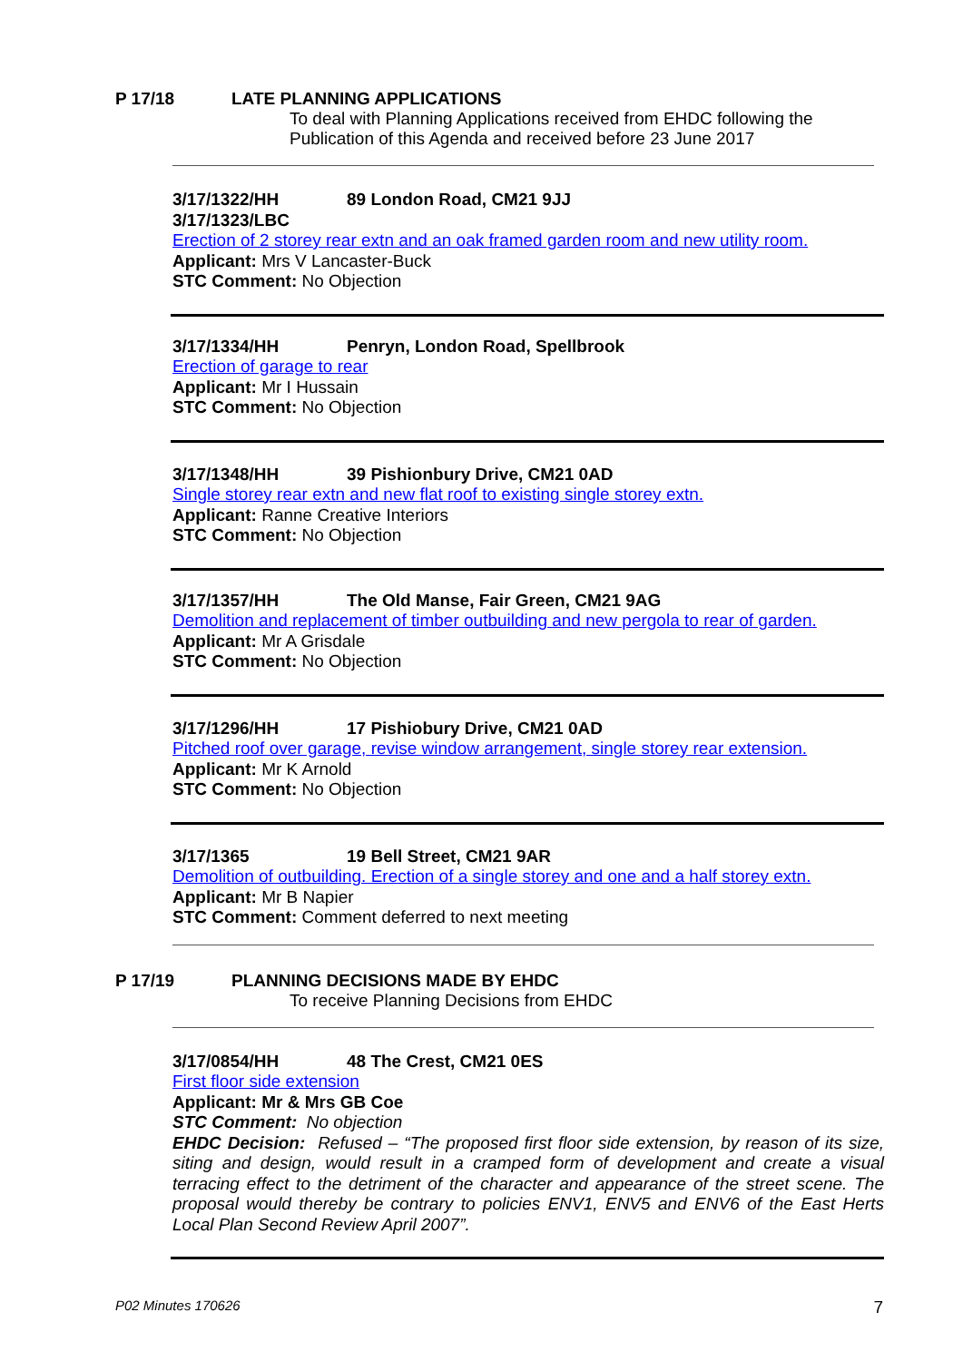P 17/18 LATE PLANNING APPLICATIONS
To deal with Planning Applications received from EHDC following the
Publication of this Agenda and received before 23 June 2017
3/17/1322/HH 89 London Road, CM21 9JJ
3/17/1323/LBC
Erection of 2 storey rear extn and an oak framed garden room and new utility room.
Applicant: Mrs V Lancaster-Buck
STC Comment: No Objection
3/17/1334/HH Penryn, London Road, Spellbrook
Erection of garage to rear
Applicant: Mr I Hussain
STC Comment: No Objection
3/17/1348/HH 39 Pishionbury Drive, CM21 0AD
Single storey rear extn and new flat roof to existing single storey extn.
Applicant: Ranne Creative Interiors
STC Comment: No Objection
3/17/1357/HH The Old Manse, Fair Green, CM21 9AG
Demolition and replacement of timber outbuilding and new pergola to rear of garden.
Applicant: Mr A Grisdale
STC Comment: No Objection
3/17/1296/HH 17 Pishiobury Drive, CM21 0AD
Pitched roof over garage, revise window arrangement, single storey rear extension.
Applicant: Mr K Arnold
STC Comment: No Objection
3/17/1365 19 Bell Street, CM21 9AR
Demolition of outbuilding. Erection of a single storey and one and a half storey extn.
Applicant: Mr B Napier
STC Comment: Comment deferred to next meeting
P 17/19 PLANNING DECISIONS MADE BY EHDC
To receive Planning Decisions from EHDC
3/17/0854/HH 48 The Crest, CM21 0ES
First floor side extension
Applicant: Mr & Mrs GB Coe
STC Comment: No objection
EHDC Decision: Refused – “The proposed first floor side extension, by reason of its size, siting and design, would result in a cramped form of development and create a visual terracing effect to the detriment of the character and appearance of the street scene. The proposal would thereby be contrary to policies ENV1, ENV5 and ENV6 of the East Herts Local Plan Second Review April 2007”.
P02 Minutes 170626 7